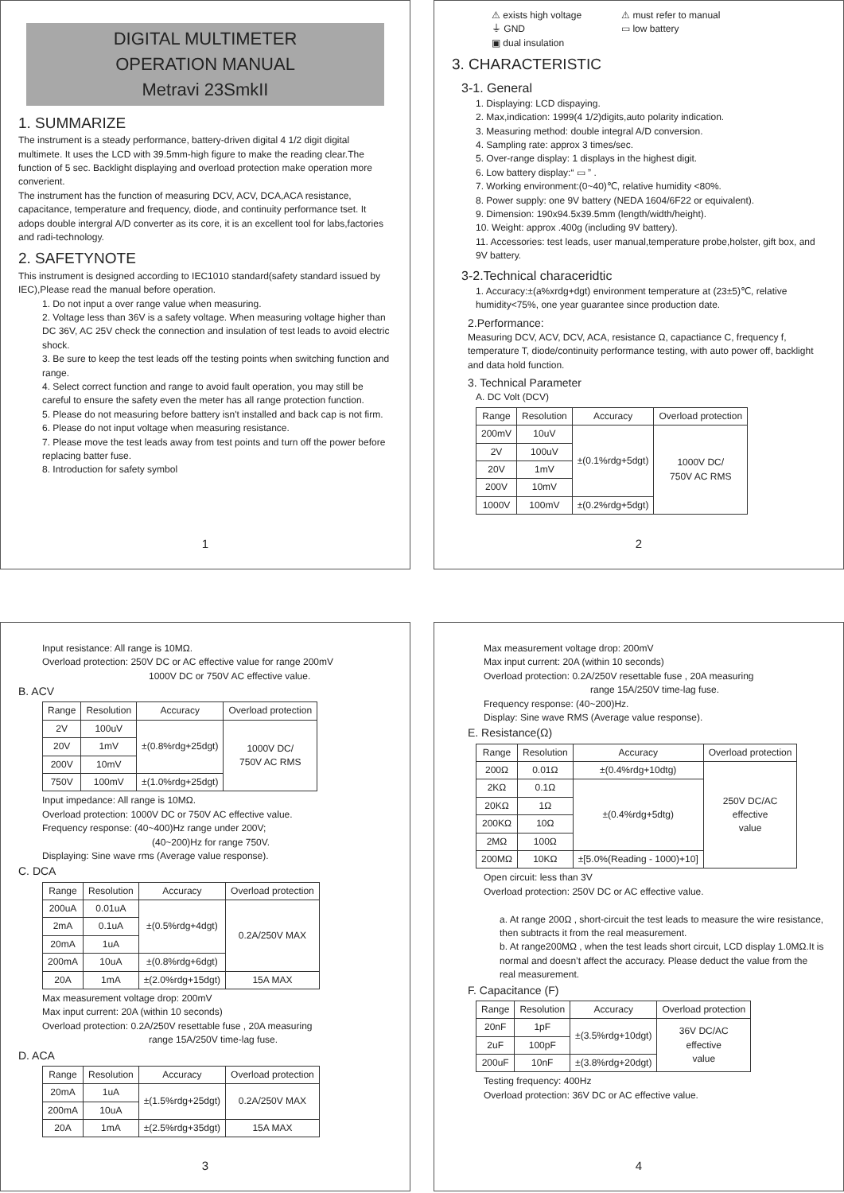DIGITAL MULTIMETER
OPERATION MANUAL
Metravi 23SmkII
1. SUMMARIZE
The instrument is a steady performance, battery-driven digital 4 1/2 digit digital multimete. It uses the LCD with 39.5mm-high figure to make the reading clear.The function of 5 sec. Backlight displaying and overload protection make operation more converient.
The instrument has the function of measuring DCV, ACV, DCA,ACA resistance, capacitance, temperature and frequency, diode, and continuity performance tset. It adops double intergral A/D converter as its core, it is an excellent tool for labs,factories and radi-technology.
2. SAFETYNOTE
This instrument is designed according to IEC1010 standard(safety standard issued by IEC),Please read the manual before operation.
1. Do not input a over range value when measuring.
2. Voltage less than 36V is a safety voltage. When measuring voltage higher than DC 36V, AC 25V check the connection and insulation of test leads to avoid electric shock.
3. Be sure to keep the test leads off the testing points when switching function and range.
4. Select correct function and range to avoid fault operation, you may still be careful to ensure the safety even the meter has all range protection function.
5. Please do not measuring before battery isn't installed and back cap is not firm.
6. Please do not input voltage when measuring resistance.
7. Please move the test leads away from test points and turn off the power before replacing batter fuse.
8. Introduction for safety symbol
1
⚠ exists high voltage
⏚ GND
▣ dual insulation
⚠ must refer to manual
▭ low battery
3. CHARACTERISTIC
3-1. General
1. Displaying: LCD dispaying.
2. Max,indication: 1999(4 1/2)digits,auto polarity indication.
3. Measuring method: double integral A/D conversion.
4. Sampling rate: approx 3 times/sec.
5. Over-range display: 1 displays in the highest digit.
6. Low battery display:“ ▭ ” .
7. Working environment:(0~40)℃, relative humidity <80%.
8. Power supply: one 9V battery (NEDA 1604/6F22 or equivalent).
9. Dimension: 190x94.5x39.5mm (length/width/height).
10. Weight: approx .400g (including 9V battery).
11. Accessories: test leads, user manual,temperature probe,holster, gift box, and 9V battery.
3-2.Technical characeridtic
1. Accuracy:±(a%xrdg+dgt) environment temperature at (23±5)℃, relative humidity<75%, one year guarantee since production date.
2.Performance:
Measuring DCV, ACV, DCV, ACA, resistance Ω, capactiance C, frequency f, temperature T, diode/continuity performance testing, with auto power off, backlight and data hold function.
3. Technical Parameter
A. DC Volt (DCV)
| Range | Resolution | Accuracy | Overload protection |
| --- | --- | --- | --- |
| 200mV | 10uV | ±(0.1%rdg+5dgt) | 1000V DC/ 750V AC RMS |
| 2V | 100uV | | |
| 20V | 1mV | | |
| 200V | 10mV | | |
| 1000V | 100mV | ±(0.2%rdg+5dgt) | |
2
Input resistance: All range is 10MΩ.
Overload protection: 250V DC or AC effective value for range 200mV
1000V DC or 750V AC effective value.
B. ACV
| Range | Resolution | Accuracy | Overload protection |
| --- | --- | --- | --- |
| 2V | 100uV | ±(0.8%rdg+25dgt) | 1000V DC/ 750V AC RMS |
| 20V | 1mV | | |
| 200V | 10mV | | |
| 750V | 100mV | ±(1.0%rdg+25dgt) | |
Input impedance: All range is 10MΩ.
Overload protection: 1000V DC or 750V AC effective value.
Frequency response: (40~400)Hz range under 200V;
(40~200)Hz for range 750V.
Displaying: Sine wave rms (Average value response).
C. DCA
| Range | Resolution | Accuracy | Overload protection |
| --- | --- | --- | --- |
| 200uA | 0.01uA | ±(0.5%rdg+4dgt) | 0.2A/250V MAX |
| 2mA | 0.1uA | | |
| 20mA | 1uA | | |
| 200mA | 10uA | ±(0.8%rdg+6dgt) | |
| 20A | 1mA | ±(2.0%rdg+15dgt) | 15A MAX |
Max measurement voltage drop: 200mV
Max input current: 20A (within 10 seconds)
Overload protection: 0.2A/250V resettable fuse , 20A measuring
range 15A/250V time-lag fuse.
D. ACA
| Range | Resolution | Accuracy | Overload protection |
| --- | --- | --- | --- |
| 20mA | 1uA | ±(1.5%rdg+25dgt) | 0.2A/250V MAX |
| 200mA | 10uA | | |
| 20A | 1mA | ±(2.5%rdg+35dgt) | 15A MAX |
3
Max measurement voltage drop: 200mV
Max input current: 20A (within 10 seconds)
Overload protection: 0.2A/250V resettable fuse , 20A measuring
range 15A/250V time-lag fuse.
Frequency response: (40~200)Hz.
Display: Sine wave RMS (Average value response).
E. Resistance(Ω)
| Range | Resolution | Accuracy | Overload protection |
| --- | --- | --- | --- |
| 200Ω | 0.01Ω | ±(0.4%rdg+10dtg) | 250V DC/AC effective value |
| 2KΩ | 0.1Ω | ±(0.4%rdg+5dtg) | |
| 20KΩ | 1Ω | | |
| 200KΩ | 10Ω | | |
| 2MΩ | 100Ω | | |
| 200MΩ | 10KΩ | ±[5.0%(Reading - 1000)+10] | |
Open circuit: less than 3V
Overload protection: 250V DC or AC effective value.
a. At range 200Ω , short-circuit the test leads to measure the wire resistance, then subtracts it from the real measurement.
b. At range200MΩ , when the test leads short circuit, LCD display 1.0MΩ.It is normal and doesn’t affect the accuracy. Please deduct the value from the real measurement.
F. Capacitance (F)
| Range | Resolution | Accuracy | Overload protection |
| --- | --- | --- | --- |
| 20nF | 1pF | ±(3.5%rdg+10dgt) | 36V DC/AC effective value |
| 2uF | 100pF | | |
| 200uF | 10nF | ±(3.8%rdg+20dgt) | |
Testing frequency: 400Hz
Overload protection: 36V DC or AC effective value.
4